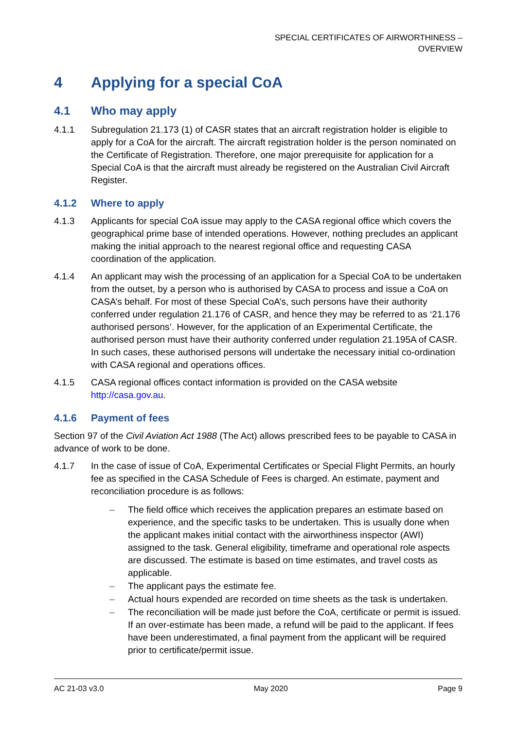SPECIAL CERTIFICATES OF AIRWORTHINESS –
OVERVIEW
4 Applying for a special CoA
4.1 Who may apply
4.1.1 Subregulation 21.173 (1) of CASR states that an aircraft registration holder is eligible to apply for a CoA for the aircraft. The aircraft registration holder is the person nominated on the Certificate of Registration. Therefore, one major prerequisite for application for a Special CoA is that the aircraft must already be registered on the Australian Civil Aircraft Register.
4.1.2 Where to apply
4.1.3 Applicants for special CoA issue may apply to the CASA regional office which covers the geographical prime base of intended operations. However, nothing precludes an applicant making the initial approach to the nearest regional office and requesting CASA coordination of the application.
4.1.4 An applicant may wish the processing of an application for a Special CoA to be undertaken from the outset, by a person who is authorised by CASA to process and issue a CoA on CASA’s behalf. For most of these Special CoA’s, such persons have their authority conferred under regulation 21.176 of CASR, and hence they may be referred to as ‘21.176 authorised persons’. However, for the application of an Experimental Certificate, the authorised person must have their authority conferred under regulation 21.195A of CASR. In such cases, these authorised persons will undertake the necessary initial co-ordination with CASA regional and operations offices.
4.1.5 CASA regional offices contact information is provided on the CASA website http://casa.gov.au.
4.1.6 Payment of fees
Section 97 of the Civil Aviation Act 1988 (The Act) allows prescribed fees to be payable to CASA in advance of work to be done.
4.1.7 In the case of issue of CoA, Experimental Certificates or Special Flight Permits, an hourly fee as specified in the CASA Schedule of Fees is charged. An estimate, payment and reconciliation procedure is as follows:
– The field office which receives the application prepares an estimate based on experience, and the specific tasks to be undertaken. This is usually done when the applicant makes initial contact with the airworthiness inspector (AWI) assigned to the task. General eligibility, timeframe and operational role aspects are discussed. The estimate is based on time estimates, and travel costs as applicable.
– The applicant pays the estimate fee.
– Actual hours expended are recorded on time sheets as the task is undertaken.
– The reconciliation will be made just before the CoA, certificate or permit is issued. If an over-estimate has been made, a refund will be paid to the applicant. If fees have been underestimated, a final payment from the applicant will be required prior to certificate/permit issue.
AC 21-03 v3.0 May 2020 Page 9